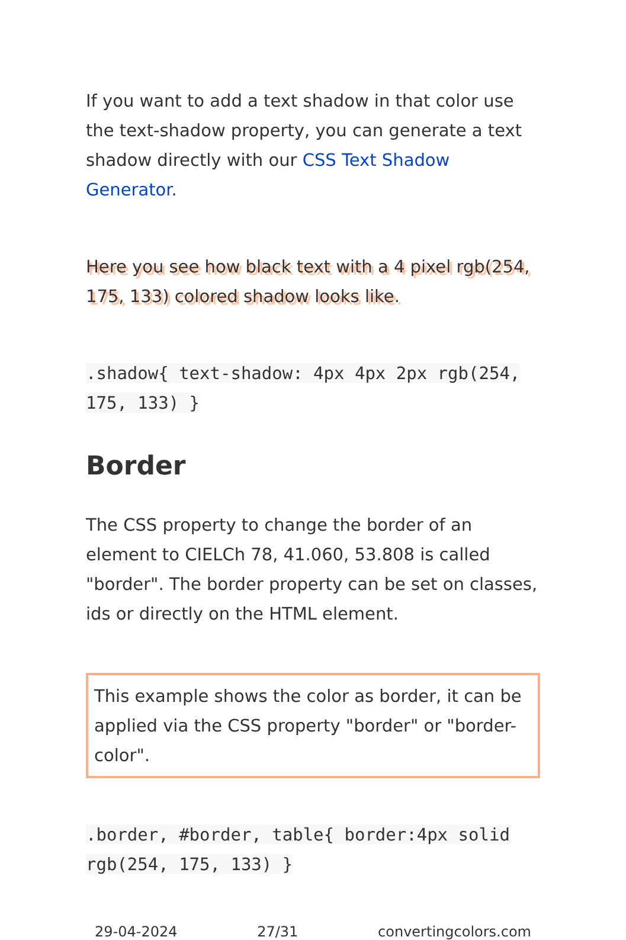If you want to add a text shadow in that color use the text-shadow property, you can generate a text shadow directly with our CSS Text Shadow Generator.
Here you see how black text with a 4 pixel rgb(254, 175, 133) colored shadow looks like.
.shadow{ text-shadow: 4px 4px 2px rgb(254, 175, 133) }
Border
The CSS property to change the border of an element to CIELCh 78, 41.060, 53.808 is called "border". The border property can be set on classes, ids or directly on the HTML element.
This example shows the color as border, it can be applied via the CSS property "border" or "border-color".
.border, #border, table{ border:4px solid rgb(254, 175, 133) }
29-04-2024 27/31 convertingcolors.com